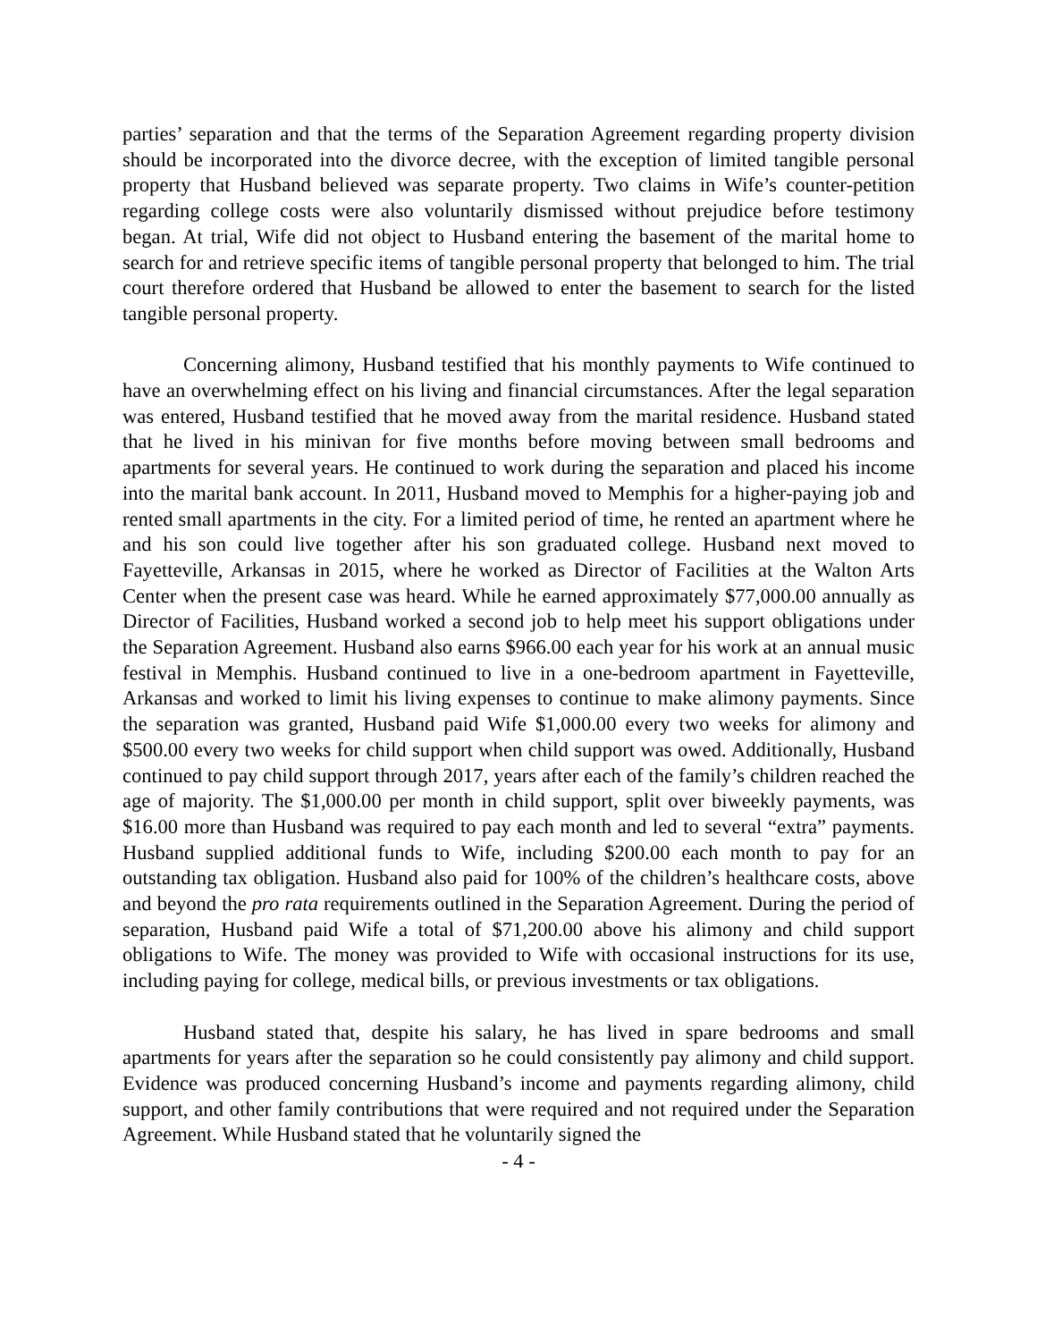parties’ separation and that the terms of the Separation Agreement regarding property division should be incorporated into the divorce decree, with the exception of limited tangible personal property that Husband believed was separate property. Two claims in Wife’s counter-petition regarding college costs were also voluntarily dismissed without prejudice before testimony began. At trial, Wife did not object to Husband entering the basement of the marital home to search for and retrieve specific items of tangible personal property that belonged to him. The trial court therefore ordered that Husband be allowed to enter the basement to search for the listed tangible personal property.
Concerning alimony, Husband testified that his monthly payments to Wife continued to have an overwhelming effect on his living and financial circumstances. After the legal separation was entered, Husband testified that he moved away from the marital residence. Husband stated that he lived in his minivan for five months before moving between small bedrooms and apartments for several years. He continued to work during the separation and placed his income into the marital bank account. In 2011, Husband moved to Memphis for a higher-paying job and rented small apartments in the city. For a limited period of time, he rented an apartment where he and his son could live together after his son graduated college. Husband next moved to Fayetteville, Arkansas in 2015, where he worked as Director of Facilities at the Walton Arts Center when the present case was heard. While he earned approximately $77,000.00 annually as Director of Facilities, Husband worked a second job to help meet his support obligations under the Separation Agreement. Husband also earns $966.00 each year for his work at an annual music festival in Memphis. Husband continued to live in a one-bedroom apartment in Fayetteville, Arkansas and worked to limit his living expenses to continue to make alimony payments. Since the separation was granted, Husband paid Wife $1,000.00 every two weeks for alimony and $500.00 every two weeks for child support when child support was owed. Additionally, Husband continued to pay child support through 2017, years after each of the family’s children reached the age of majority. The $1,000.00 per month in child support, split over biweekly payments, was $16.00 more than Husband was required to pay each month and led to several “extra” payments. Husband supplied additional funds to Wife, including $200.00 each month to pay for an outstanding tax obligation. Husband also paid for 100% of the children’s healthcare costs, above and beyond the pro rata requirements outlined in the Separation Agreement. During the period of separation, Husband paid Wife a total of $71,200.00 above his alimony and child support obligations to Wife. The money was provided to Wife with occasional instructions for its use, including paying for college, medical bills, or previous investments or tax obligations.
Husband stated that, despite his salary, he has lived in spare bedrooms and small apartments for years after the separation so he could consistently pay alimony and child support. Evidence was produced concerning Husband’s income and payments regarding alimony, child support, and other family contributions that were required and not required under the Separation Agreement. While Husband stated that he voluntarily signed the
- 4 -